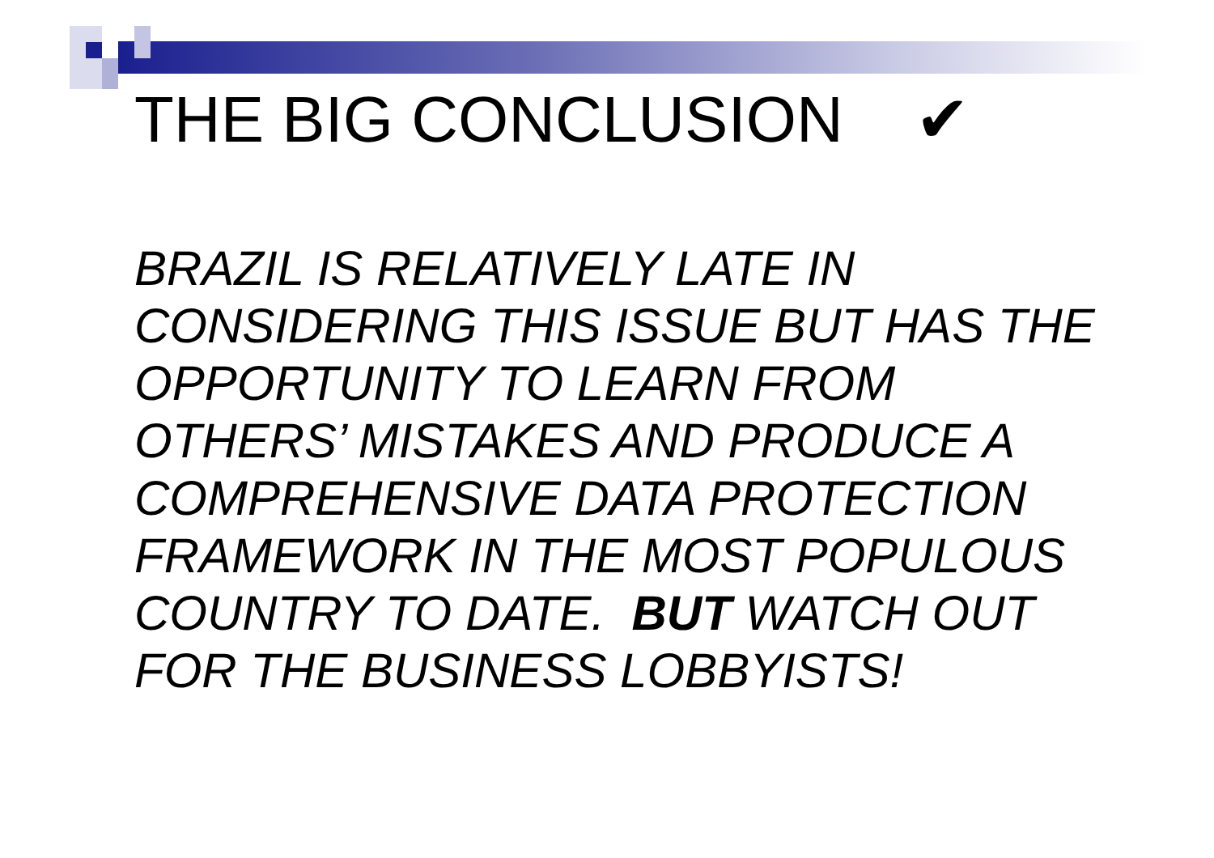THE BIG CONCLUSION ✔
BRAZIL IS RELATIVELY LATE IN CONSIDERING THIS ISSUE BUT HAS THE OPPORTUNITY TO LEARN FROM OTHERS’ MISTAKES AND PRODUCE A COMPREHENSIVE DATA PROTECTION FRAMEWORK IN THE MOST POPULOUS COUNTRY TO DATE. BUT WATCH OUT FOR THE BUSINESS LOBBYISTS!